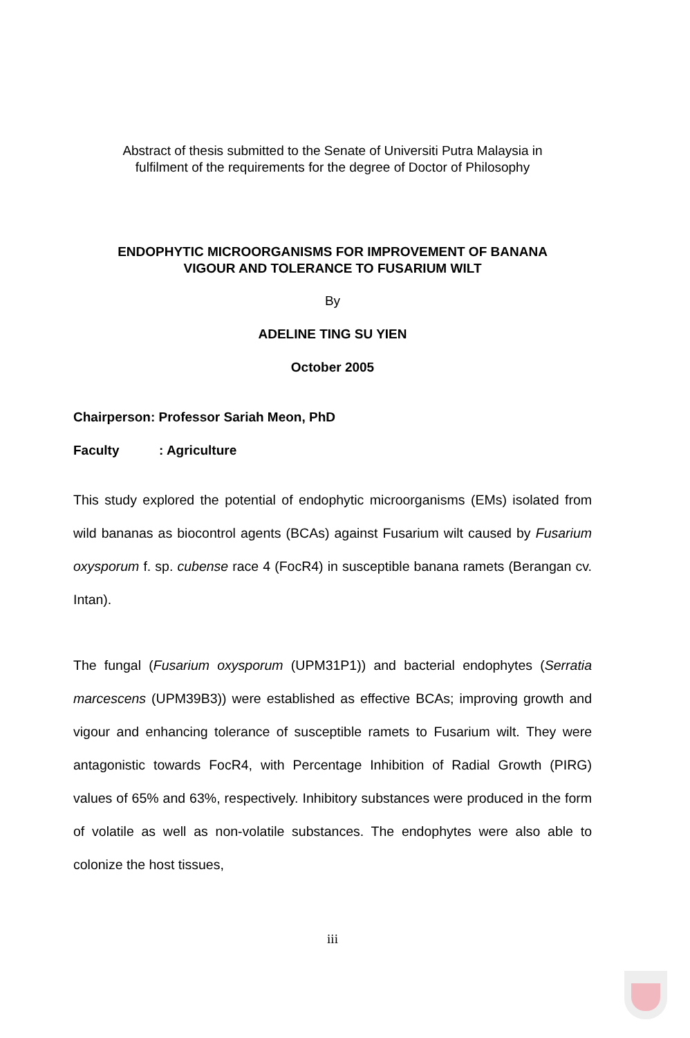Abstract of thesis submitted to the Senate of Universiti Putra Malaysia in
fulfilment of the requirements for the degree of Doctor of Philosophy
ENDOPHYTIC MICROORGANISMS FOR IMPROVEMENT OF BANANA
VIGOUR AND TOLERANCE TO FUSARIUM WILT
By
ADELINE TING SU YIEN
October 2005
Chairperson: Professor Sariah Meon, PhD
Faculty: Agriculture
This study explored the potential of endophytic microorganisms (EMs) isolated from wild bananas as biocontrol agents (BCAs) against Fusarium wilt caused by Fusarium oxysporum f. sp. cubense race 4 (FocR4) in susceptible banana ramets (Berangan cv. Intan).
The fungal (Fusarium oxysporum (UPM31P1)) and bacterial endophytes (Serratia marcescens (UPM39B3)) were established as effective BCAs; improving growth and vigour and enhancing tolerance of susceptible ramets to Fusarium wilt. They were antagonistic towards FocR4, with Percentage Inhibition of Radial Growth (PIRG) values of 65% and 63%, respectively. Inhibitory substances were produced in the form of volatile as well as non-volatile substances. The endophytes were also able to colonize the host tissues,
iii